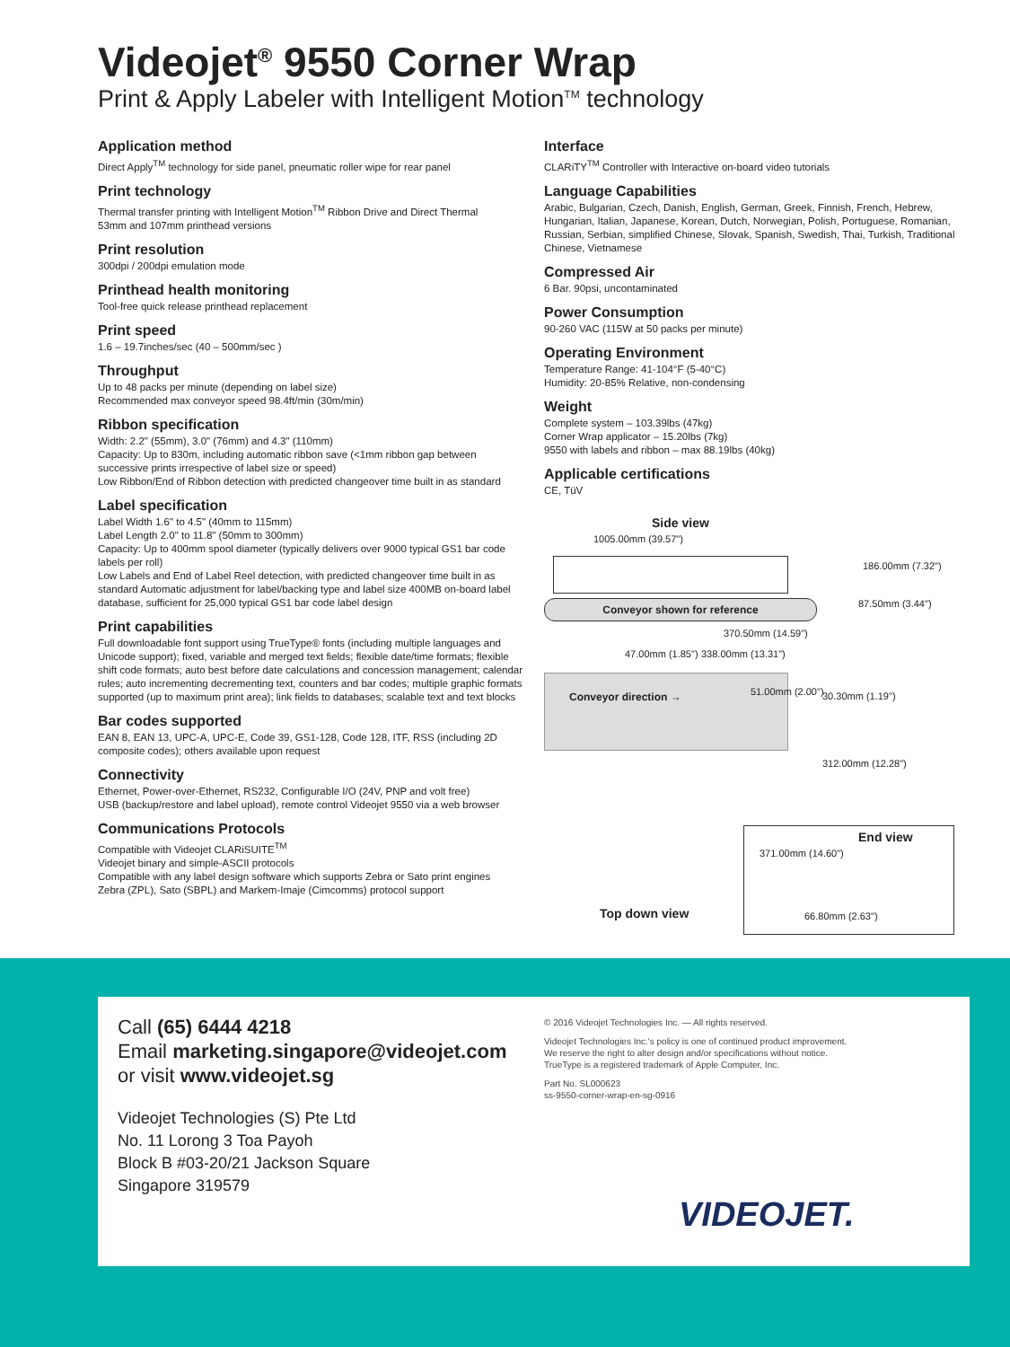Videojet<sup>®</sup> 9550 Corner Wrap
Print & Apply Labeler with Intelligent Motion<sup>TM</sup> technology
Application method
Direct Apply<sup>TM</sup> technology for side panel, pneumatic roller wipe for rear panel
Print technology
Thermal transfer printing with Intelligent Motion<sup>TM</sup> Ribbon Drive and Direct Thermal
53mm and 107mm printhead versions
Print resolution
300dpi / 200dpi emulation mode
Printhead health monitoring
Tool-free quick release printhead replacement
Print speed
1.6 – 19.7inches/sec (40 – 500mm/sec )
Throughput
Up to 48 packs per minute (depending on label size)
Recommended max conveyor speed 98.4ft/min (30m/min)
Ribbon specification
Width: 2.2" (55mm), 3.0" (76mm) and 4.3" (110mm)
Capacity: Up to 830m, including automatic ribbon save (<1mm ribbon gap between successive prints irrespective of label size or speed)
Low Ribbon/End of Ribbon detection with predicted changeover time built in as standard
Label specification
Label Width 1.6" to 4.5" (40mm to 115mm)
Label Length 2.0" to 11.8" (50mm to 300mm)
Capacity: Up to 400mm spool diameter (typically delivers over 9000 typical GS1 bar code labels per roll)
Low Labels and End of Label Reel detection, with predicted changeover time built in as standard Automatic adjustment for label/backing type and label size 400MB on-board label database, sufficient for 25,000 typical GS1 bar code label design
Print capabilities
Full downloadable font support using TrueType® fonts (including multiple languages and Unicode support); fixed, variable and merged text fields; flexible date/time formats; flexible shift code formats; auto best before date calculations and concession management; calendar rules; auto incrementing decrementing text, counters and bar codes; multiple graphic formats supported (up to maximum print area); link fields to databases; scalable text and text blocks
Bar codes supported
EAN 8, EAN 13, UPC-A, UPC-E, Code 39, GS1-128, Code 128, ITF, RSS (including 2D composite codes); others available upon request
Connectivity
Ethernet, Power-over-Ethernet, RS232, Configurable I/O (24V, PNP and volt free)
USB (backup/restore and label upload), remote control Videojet 9550 via a web browser
Communications Protocols
Compatible with Videojet CLARiSUITE<sup>TM</sup>
Videojet binary and simple-ASCII protocols
Compatible with any label design software which supports Zebra or Sato print engines
Zebra (ZPL), Sato (SBPL) and Markem-Imaje (Cimcomms) protocol support
Interface
CLARiTY<sup>TM</sup> Controller with Interactive on-board video tutorials
Language Capabilities
Arabic, Bulgarian, Czech, Danish, English, German, Greek, Finnish, French, Hebrew, Hungarian, Italian, Japanese, Korean, Dutch, Norwegian, Polish, Portuguese, Romanian, Russian, Serbian, simplified Chinese, Slovak, Spanish, Swedish, Thai, Turkish, Traditional Chinese, Vietnamese
Compressed Air
6 Bar. 90psi, uncontaminated
Power Consumption
90-260 VAC (115W at 50 packs per minute)
Operating Environment
Temperature Range: 41-104°F (5-40°C)
Humidity: 20-85% Relative, non-condensing
Weight
Complete system – 103.39lbs (47kg)
Corner Wrap applicator – 15.20lbs (7kg)
9550 with labels and ribbon – max 88.19lbs (40kg)
Applicable certifications
CE, TüV
Side view
1005.00mm (39.57")
186.00mm (7.32")
Conveyor shown for reference 87.50mm (3.44")
370.50mm (14.59")
47.00mm (1.85") 338.00mm (13.31")
Conveyor direction → 51.00mm (2.00") 30.30mm (1.19")
312.00mm (12.28")
End view
371.00mm (14.60")
66.80mm (2.63")
Top down view
Call (65) 6444 4218
Email marketing.singapore@videojet.com
or visit www.videojet.sg
Videojet Technologies (S) Pte Ltd
No. 11 Lorong 3 Toa Payoh
Block B #03-20/21 Jackson Square
Singapore 319579
© 2016 Videojet Technologies Inc. — All rights reserved.
Videojet Technologies Inc.'s policy is one of continued product improvement.
We reserve the right to alter design and/or specifications without notice.
TrueType is a registered trademark of Apple Computer, Inc.
Part No. SL000623
ss-9550-corner-wrap-en-sg-0916
VIDEOJET.